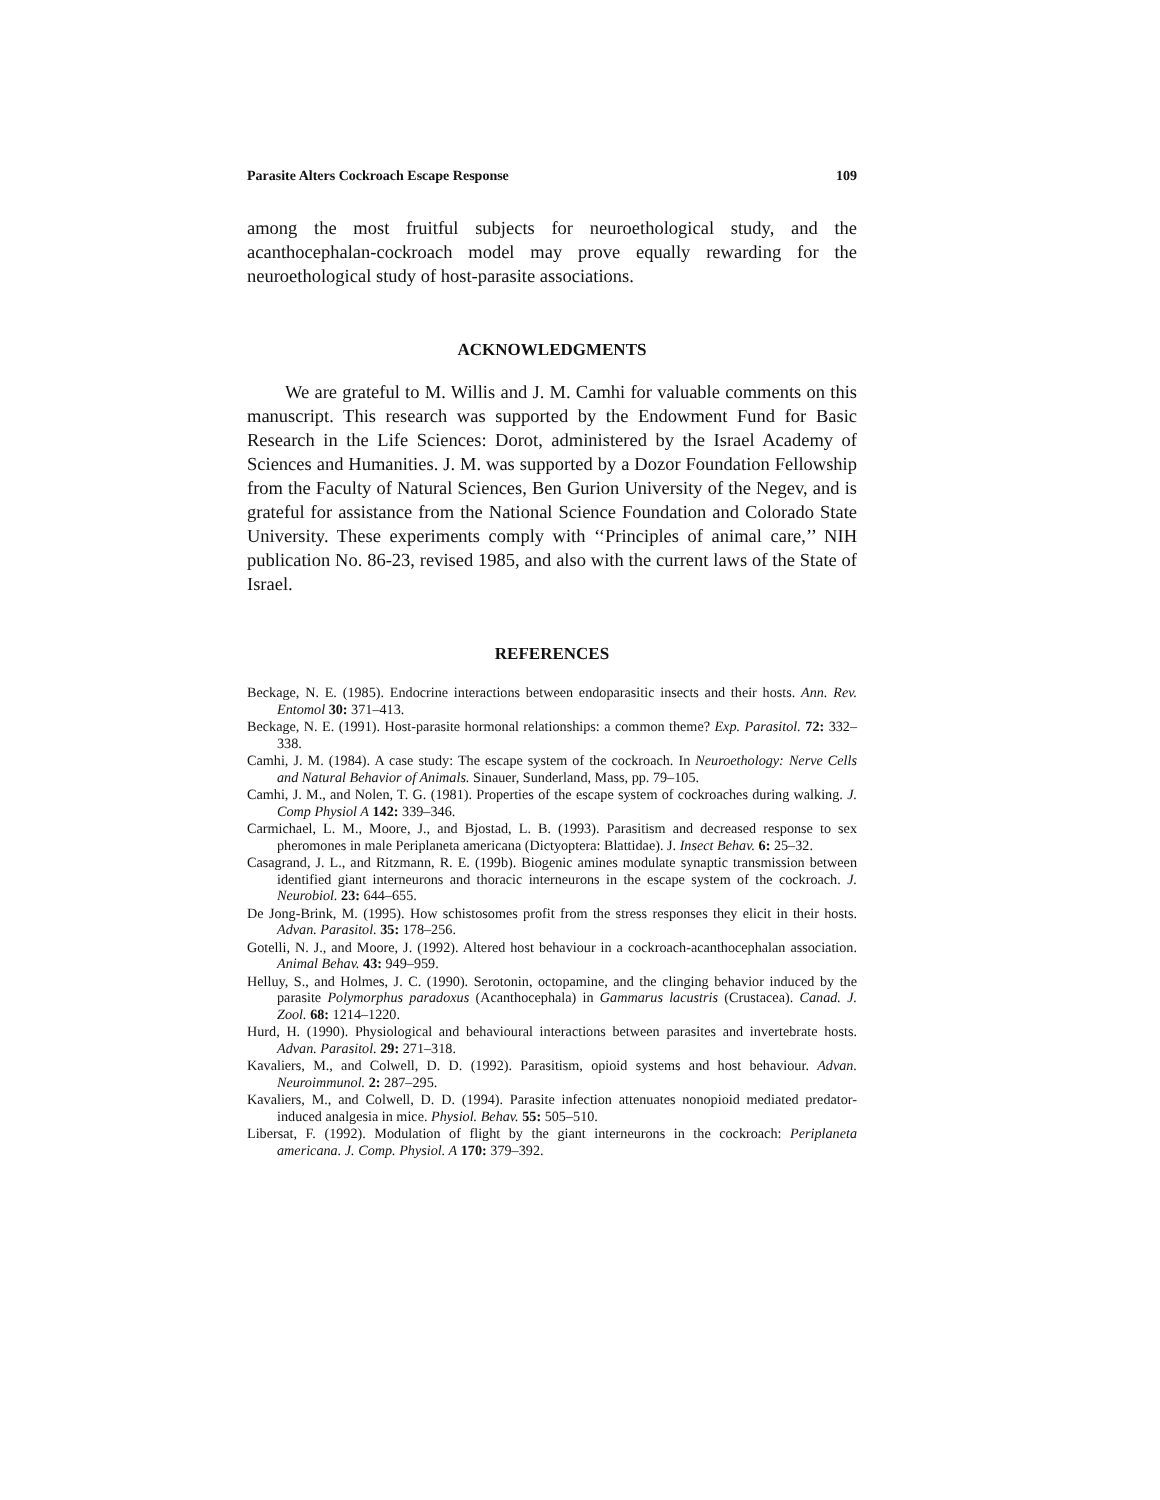Parasite Alters Cockroach Escape Response 109
among the most fruitful subjects for neuroethological study, and the acanthocephalan-cockroach model may prove equally rewarding for the neuroethological study of host-parasite associations.
ACKNOWLEDGMENTS
We are grateful to M. Willis and J. M. Camhi for valuable comments on this manuscript. This research was supported by the Endowment Fund for Basic Research in the Life Sciences: Dorot, administered by the Israel Academy of Sciences and Humanities. J. M. was supported by a Dozor Foundation Fellowship from the Faculty of Natural Sciences, Ben Gurion University of the Negev, and is grateful for assistance from the National Science Foundation and Colorado State University. These experiments comply with ‘‘Principles of animal care,’’ NIH publication No. 86-23, revised 1985, and also with the current laws of the State of Israel.
REFERENCES
Beckage, N. E. (1985). Endocrine interactions between endoparasitic insects and their hosts. Ann. Rev. Entomol 30: 371–413.
Beckage, N. E. (1991). Host-parasite hormonal relationships: a common theme? Exp. Parasitol. 72: 332–338.
Camhi, J. M. (1984). A case study: The escape system of the cockroach. In Neuroethology: Nerve Cells and Natural Behavior of Animals. Sinauer, Sunderland, Mass, pp. 79–105.
Camhi, J. M., and Nolen, T. G. (1981). Properties of the escape system of cockroaches during walking. J. Comp Physiol A 142: 339–346.
Carmichael, L. M., Moore, J., and Bjostad, L. B. (1993). Parasitism and decreased response to sex pheromones in male Periplaneta americana (Dictyoptera: Blattidae). J. Insect Behav. 6: 25–32.
Casagrand, J. L., and Ritzmann, R. E. (199b). Biogenic amines modulate synaptic transmission between identified giant interneurons and thoracic interneurons in the escape system of the cockroach. J. Neurobiol. 23: 644–655.
De Jong-Brink, M. (1995). How schistosomes profit from the stress responses they elicit in their hosts. Advan. Parasitol. 35: 178–256.
Gotelli, N. J., and Moore, J. (1992). Altered host behaviour in a cockroach-acanthocephalan association. Animal Behav. 43: 949–959.
Helluy, S., and Holmes, J. C. (1990). Serotonin, octopamine, and the clinging behavior induced by the parasite Polymorphus paradoxus (Acanthocephala) in Gammarus lacustris (Crustacea). Canad. J. Zool. 68: 1214–1220.
Hurd, H. (1990). Physiological and behavioural interactions between parasites and invertebrate hosts. Advan. Parasitol. 29: 271–318.
Kavaliers, M., and Colwell, D. D. (1992). Parasitism, opioid systems and host behaviour. Advan. Neuroimmunol. 2: 287–295.
Kavaliers, M., and Colwell, D. D. (1994). Parasite infection attenuates nonopioid mediated predator-induced analgesia in mice. Physiol. Behav. 55: 505–510.
Libersat, F. (1992). Modulation of flight by the giant interneurons in the cockroach: Periplaneta americana. J. Comp. Physiol. A 170: 379–392.